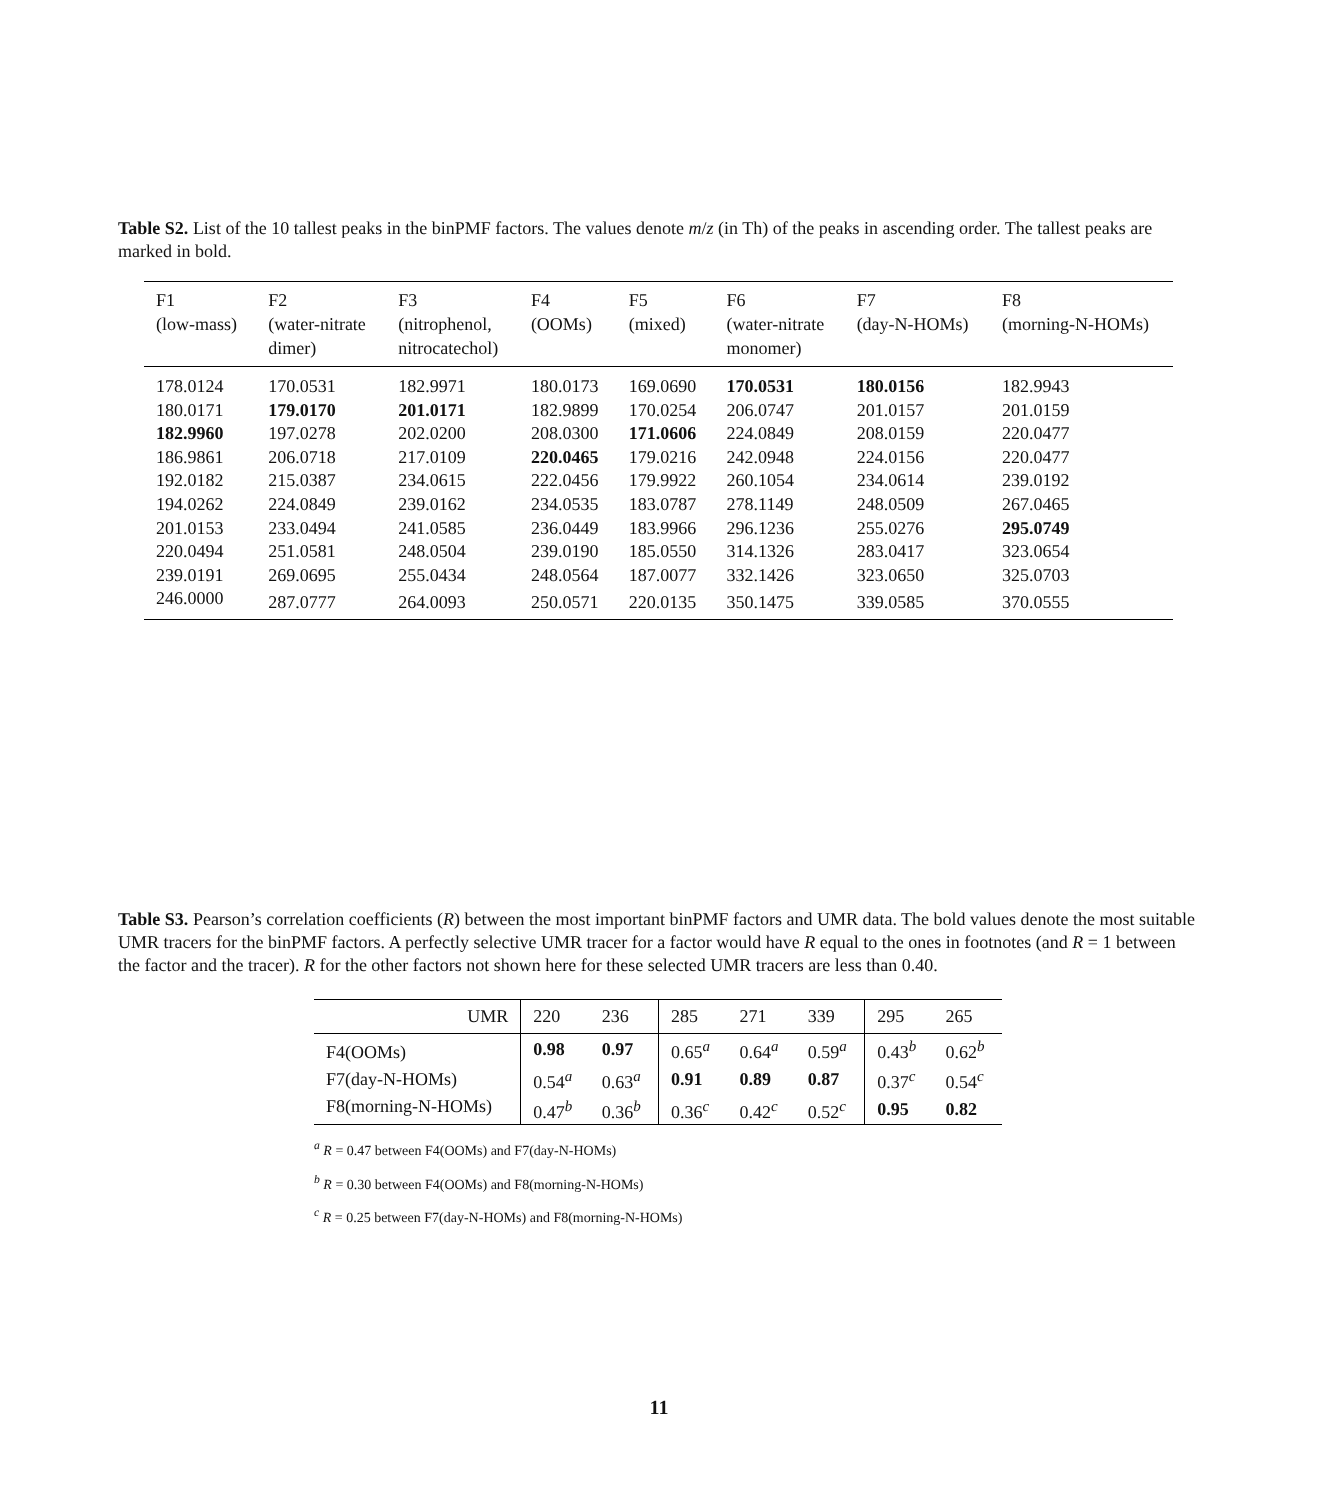Table S2. List of the 10 tallest peaks in the binPMF factors. The values denote m/z (in Th) of the peaks in ascending order. The tallest peaks are marked in bold.
| F1 (low-mass) | F2 (water-nitrate dimer) | F3 (nitrophenol, nitrocatechol) | F4 (OOMs) | F5 (mixed) | F6 (water-nitrate monomer) | F7 (day-N-HOMs) | F8 (morning-N-HOMs) |
| --- | --- | --- | --- | --- | --- | --- | --- |
| 178.0124 | 170.0531 | 182.9971 | 180.0173 | 169.0690 | 170.0531 | 180.0156 | 182.9943 |
| 180.0171 | 179.0170 | 201.0171 | 182.9899 | 170.0254 | 206.0747 | 201.0157 | 201.0159 |
| 182.9960 | 197.0278 | 202.0200 | 208.0300 | 171.0606 | 224.0849 | 208.0159 | 220.0477 |
| 186.9861 | 206.0718 | 217.0109 | 220.0465 | 179.0216 | 242.0948 | 224.0156 | 220.0477 |
| 192.0182 | 215.0387 | 234.0615 | 222.0456 | 179.9922 | 260.1054 | 234.0614 | 239.0192 |
| 194.0262 | 224.0849 | 239.0162 | 234.0535 | 183.0787 | 278.1149 | 248.0509 | 267.0465 |
| 201.0153 | 233.0494 | 241.0585 | 236.0449 | 183.9966 | 296.1236 | 255.0276 | 295.0749 |
| 220.0494 | 251.0581 | 248.0504 | 239.0190 | 185.0550 | 314.1326 | 283.0417 | 323.0654 |
| 239.0191 | 269.0695 | 255.0434 | 248.0564 | 187.0077 | 332.1426 | 323.0650 | 325.0703 |
| 246.0000 | 287.0777 | 264.0093 | 250.0571 | 220.0135 | 350.1475 | 339.0585 | 370.0555 |
Table S3. Pearson’s correlation coefficients (R) between the most important binPMF factors and UMR data. The bold values denote the most suitable UMR tracers for the binPMF factors. A perfectly selective UMR tracer for a factor would have R equal to the ones in footnotes (and R = 1 between the factor and the tracer). R for the other factors not shown here for these selected UMR tracers are less than 0.40.
| UMR | 220 | 236 | 285 | 271 | 339 | 295 | 265 |
| --- | --- | --- | --- | --- | --- | --- | --- |
| F4(OOMs) | 0.98 | 0.97 | 0.65<sup>a</sup> | 0.64<sup>a</sup> | 0.59<sup>a</sup> | 0.43<sup>b</sup> | 0.62<sup>b</sup> |
| F7(day-N-HOMs) | 0.54<sup>a</sup> | 0.63<sup>a</sup> | 0.91 | 0.89 | 0.87 | 0.37<sup>c</sup> | 0.54<sup>c</sup> |
| F8(morning-N-HOMs) | 0.47<sup>b</sup> | 0.36<sup>b</sup> | 0.36<sup>c</sup> | 0.42<sup>c</sup> | 0.52<sup>c</sup> | 0.95 | 0.82 |
<sup>a</sup> R = 0.47 between F4(OOMs) and F7(day-N-HOMs)
<sup>b</sup> R = 0.30 between F4(OOMs) and F8(morning-N-HOMs)
<sup>c</sup> R = 0.25 between F7(day-N-HOMs) and F8(morning-N-HOMs)
11